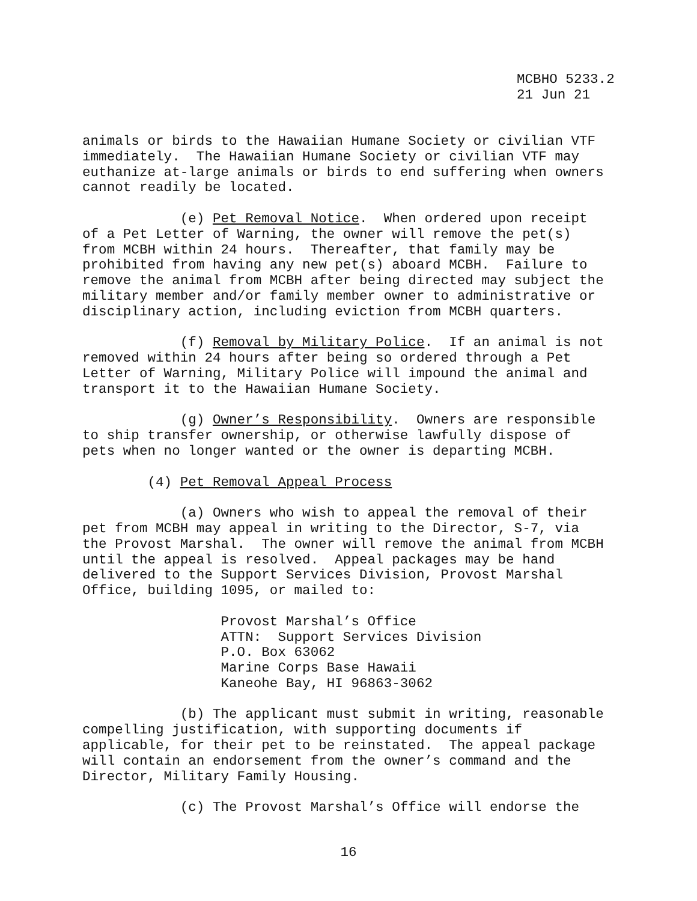MCBHO 5233.2
21 Jun 21
animals or birds to the Hawaiian Humane Society or civilian VTF immediately. The Hawaiian Humane Society or civilian VTF may euthanize at-large animals or birds to end suffering when owners cannot readily be located.
(e) Pet Removal Notice. When ordered upon receipt of a Pet Letter of Warning, the owner will remove the pet(s) from MCBH within 24 hours. Thereafter, that family may be prohibited from having any new pet(s) aboard MCBH. Failure to remove the animal from MCBH after being directed may subject the military member and/or family member owner to administrative or disciplinary action, including eviction from MCBH quarters.
(f) Removal by Military Police. If an animal is not removed within 24 hours after being so ordered through a Pet Letter of Warning, Military Police will impound the animal and transport it to the Hawaiian Humane Society.
(g) Owner’s Responsibility. Owners are responsible to ship transfer ownership, or otherwise lawfully dispose of pets when no longer wanted or the owner is departing MCBH.
(4) Pet Removal Appeal Process
(a) Owners who wish to appeal the removal of their pet from MCBH may appeal in writing to the Director, S-7, via the Provost Marshal. The owner will remove the animal from MCBH until the appeal is resolved. Appeal packages may be hand delivered to the Support Services Division, Provost Marshal Office, building 1095, or mailed to:
Provost Marshal’s Office ATTN: Support Services Division P.O. Box 63062 Marine Corps Base Hawaii Kaneohe Bay, HI 96863-3062
(b) The applicant must submit in writing, reasonable compelling justification, with supporting documents if applicable, for their pet to be reinstated. The appeal package will contain an endorsement from the owner’s command and the Director, Military Family Housing.
(c) The Provost Marshal’s Office will endorse the
16